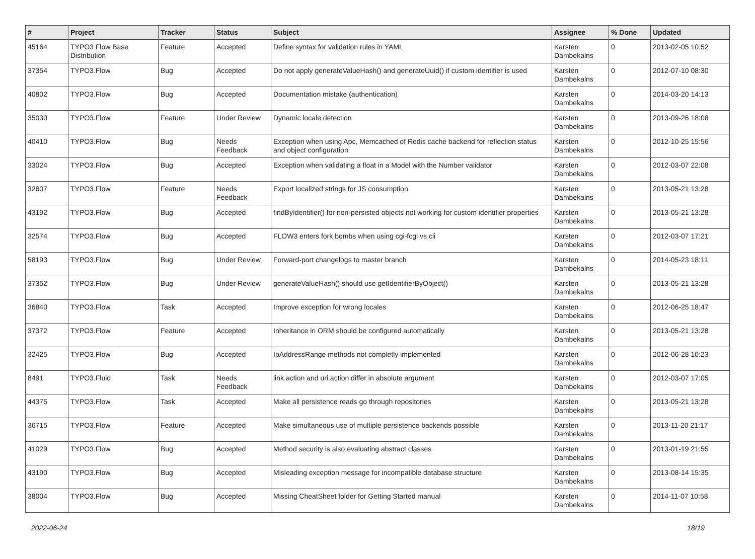| # | Project | Tracker | Status | Subject | Assignee | % Done | Updated |
| --- | --- | --- | --- | --- | --- | --- | --- |
| 45164 | TYPO3 Flow Base Distribution | Feature | Accepted | Define syntax for validation rules in YAML | Karsten Dambekalns | 0 | 2013-02-05 10:52 |
| 37354 | TYPO3.Flow | Bug | Accepted | Do not apply generateValueHash() and generateUuid() if custom identifier is used | Karsten Dambekalns | 0 | 2012-07-10 08:30 |
| 40802 | TYPO3.Flow | Bug | Accepted | Documentation mistake (authentication) | Karsten Dambekalns | 0 | 2014-03-20 14:13 |
| 35030 | TYPO3.Flow | Feature | Under Review | Dynamic locale detection | Karsten Dambekalns | 0 | 2013-09-26 18:08 |
| 40410 | TYPO3.Flow | Bug | Needs Feedback | Exception when using Apc, Memcached of Redis cache backend for reflection status and object configuration | Karsten Dambekalns | 0 | 2012-10-25 15:56 |
| 33024 | TYPO3.Flow | Bug | Accepted | Exception when validating a float in a Model with the Number validator | Karsten Dambekalns | 0 | 2012-03-07 22:08 |
| 32607 | TYPO3.Flow | Feature | Needs Feedback | Export localized strings for JS consumption | Karsten Dambekalns | 0 | 2013-05-21 13:28 |
| 43192 | TYPO3.Flow | Bug | Accepted | findByIdentifier() for non-persisted objects not working for custom identifier properties | Karsten Dambekalns | 0 | 2013-05-21 13:28 |
| 32574 | TYPO3.Flow | Bug | Accepted | FLOW3 enters fork bombs when using cgi-fcgi vs cli | Karsten Dambekalns | 0 | 2012-03-07 17:21 |
| 58193 | TYPO3.Flow | Bug | Under Review | Forward-port changelogs to master branch | Karsten Dambekalns | 0 | 2014-05-23 18:11 |
| 37352 | TYPO3.Flow | Bug | Under Review | generateValueHash() should use getIdentifierByObject() | Karsten Dambekalns | 0 | 2013-05-21 13:28 |
| 36840 | TYPO3.Flow | Task | Accepted | Improve exception for wrong locales | Karsten Dambekalns | 0 | 2012-06-25 18:47 |
| 37372 | TYPO3.Flow | Feature | Accepted | Inheritance in ORM should be configured automatically | Karsten Dambekalns | 0 | 2013-05-21 13:28 |
| 32425 | TYPO3.Flow | Bug | Accepted | IpAddressRange methods not completly implemented | Karsten Dambekalns | 0 | 2012-06-28 10:23 |
| 8491 | TYPO3.Fluid | Task | Needs Feedback | link.action and uri.action differ in absolute argument | Karsten Dambekalns | 0 | 2012-03-07 17:05 |
| 44375 | TYPO3.Flow | Task | Accepted | Make all persistence reads go through repositories | Karsten Dambekalns | 0 | 2013-05-21 13:28 |
| 36715 | TYPO3.Flow | Feature | Accepted | Make simultaneous use of multiple persistence backends possible | Karsten Dambekalns | 0 | 2013-11-20 21:17 |
| 41029 | TYPO3.Flow | Bug | Accepted | Method security is also evaluating abstract classes | Karsten Dambekalns | 0 | 2013-01-19 21:55 |
| 43190 | TYPO3.Flow | Bug | Accepted | Misleading exception message for incompatible database structure | Karsten Dambekalns | 0 | 2013-08-14 15:35 |
| 38004 | TYPO3.Flow | Bug | Accepted | Missing CheatSheet folder for Getting Started manual | Karsten Dambekalns | 0 | 2014-11-07 10:58 |
2022-06-24 18/19